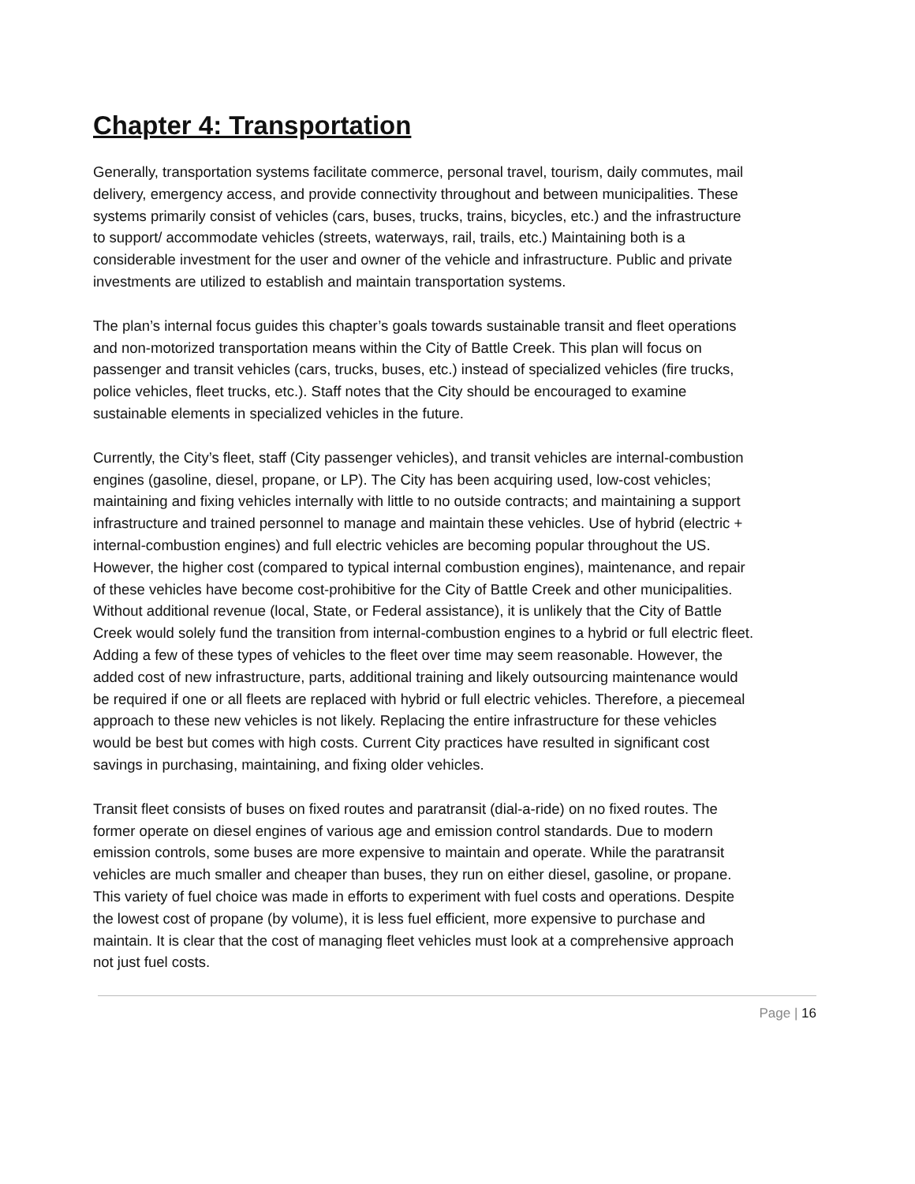Chapter 4: Transportation
Generally, transportation systems facilitate commerce, personal travel, tourism, daily commutes, mail delivery, emergency access, and provide connectivity throughout and between municipalities. These systems primarily consist of vehicles (cars, buses, trucks, trains, bicycles, etc.) and the infrastructure to support/ accommodate vehicles (streets, waterways, rail, trails, etc.) Maintaining both is a considerable investment for the user and owner of the vehicle and infrastructure. Public and private investments are utilized to establish and maintain transportation systems.
The plan’s internal focus guides this chapter’s goals towards sustainable transit and fleet operations and non-motorized transportation means within the City of Battle Creek. This plan will focus on passenger and transit vehicles (cars, trucks, buses, etc.) instead of specialized vehicles (fire trucks, police vehicles, fleet trucks, etc.). Staff notes that the City should be encouraged to examine sustainable elements in specialized vehicles in the future.
Currently, the City’s fleet, staff (City passenger vehicles), and transit vehicles are internal-combustion engines (gasoline, diesel, propane, or LP). The City has been acquiring used, low-cost vehicles; maintaining and fixing vehicles internally with little to no outside contracts; and maintaining a support infrastructure and trained personnel to manage and maintain these vehicles. Use of hybrid (electric + internal-combustion engines) and full electric vehicles are becoming popular throughout the US. However, the higher cost (compared to typical internal combustion engines), maintenance, and repair of these vehicles have become cost-prohibitive for the City of Battle Creek and other municipalities. Without additional revenue (local, State, or Federal assistance), it is unlikely that the City of Battle Creek would solely fund the transition from internal-combustion engines to a hybrid or full electric fleet. Adding a few of these types of vehicles to the fleet over time may seem reasonable. However, the added cost of new infrastructure, parts, additional training and likely outsourcing maintenance would be required if one or all fleets are replaced with hybrid or full electric vehicles. Therefore, a piecemeal approach to these new vehicles is not likely. Replacing the entire infrastructure for these vehicles would be best but comes with high costs. Current City practices have resulted in significant cost savings in purchasing, maintaining, and fixing older vehicles.
Transit fleet consists of buses on fixed routes and paratransit (dial-a-ride) on no fixed routes. The former operate on diesel engines of various age and emission control standards. Due to modern emission controls, some buses are more expensive to maintain and operate. While the paratransit vehicles are much smaller and cheaper than buses, they run on either diesel, gasoline, or propane. This variety of fuel choice was made in efforts to experiment with fuel costs and operations. Despite the lowest cost of propane (by volume), it is less fuel efficient, more expensive to purchase and maintain. It is clear that the cost of managing fleet vehicles must look at a comprehensive approach not just fuel costs.
Page | 16